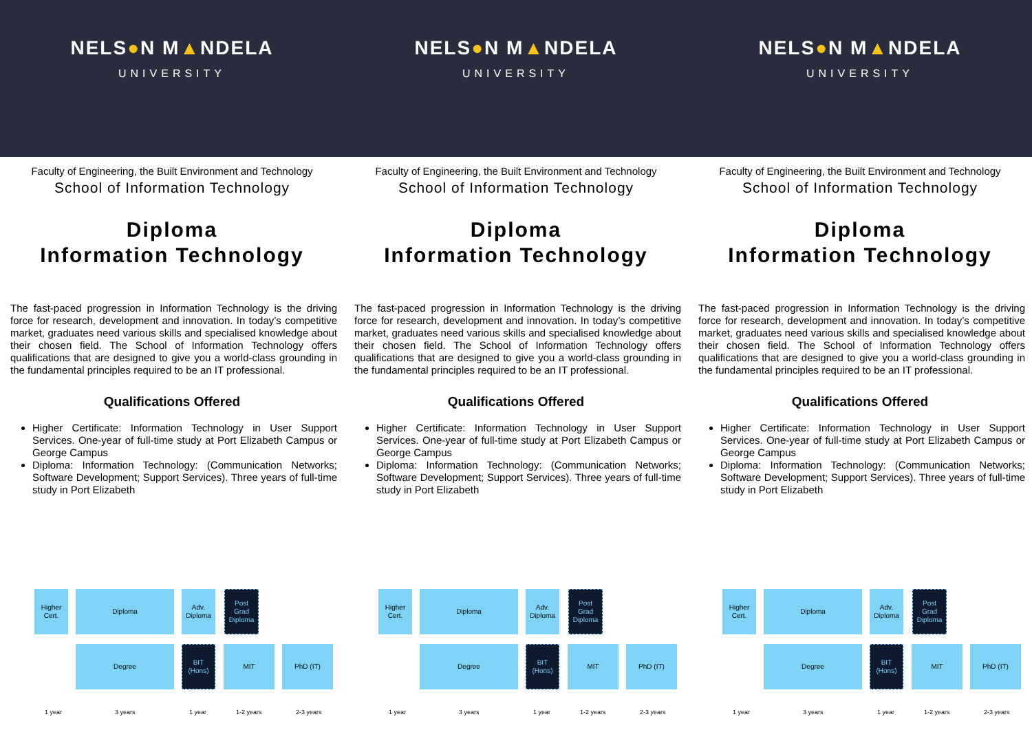NELS●N M▲NDELA
UNIVERSITY
Faculty of Engineering, the Built Environment and Technology
School of Information Technology
Diploma
Information Technology
The fast-paced progression in Information Technology is the driving force for research, development and innovation. In today’s competitive market, graduates need various skills and specialised knowledge about their chosen field. The School of Information Technology offers qualifications that are designed to give you a world-class grounding in the fundamental principles required to be an IT professional.
Qualifications Offered
Higher Certificate: Information Technology in User Support Services. One-year of full-time study at Port Elizabeth Campus or George Campus
Diploma: Information Technology: (Communication Networks; Software Development; Support Services). Three years of full-time study in Port Elizabeth
Higher
Cert.
Diploma
Adv.
Diploma
Post
Grad
Diploma
Degree
BIT
(Hons)
MIT PhD (IT)
1 year 3 years 1 year 1-2 years 2-3 years
NELS●N M▲NDELA
UNIVERSITY
Faculty of Engineering, the Built Environment and Technology
School of Information Technology
Diploma
Information Technology
The fast-paced progression in Information Technology is the driving force for research, development and innovation. In today’s competitive market, graduates need various skills and specialised knowledge about their chosen field. The School of Information Technology offers qualifications that are designed to give you a world-class grounding in the fundamental principles required to be an IT professional.
Qualifications Offered
Higher Certificate: Information Technology in User Support Services. One-year of full-time study at Port Elizabeth Campus or George Campus
Diploma: Information Technology: (Communication Networks; Software Development; Support Services). Three years of full-time study in Port Elizabeth
Higher
Cert.
Diploma
Adv.
Diploma
Post
Grad
Diploma
Degree
BIT
(Hons)
MIT PhD (IT)
1 year 3 years 1 year 1-2 years 2-3 years
NELS●N M▲NDELA
UNIVERSITY
Faculty of Engineering, the Built Environment and Technology
School of Information Technology
Diploma
Information Technology
The fast-paced progression in Information Technology is the driving force for research, development and innovation. In today’s competitive market, graduates need various skills and specialised knowledge about their chosen field. The School of Information Technology offers qualifications that are designed to give you a world-class grounding in the fundamental principles required to be an IT professional.
Qualifications Offered
Higher Certificate: Information Technology in User Support Services. One-year of full-time study at Port Elizabeth Campus or George Campus
Diploma: Information Technology: (Communication Networks; Software Development; Support Services). Three years of full-time study in Port Elizabeth
Higher
Cert.
Diploma
Adv.
Diploma
Post
Grad
Diploma
Degree
BIT
(Hons)
MIT PhD (IT)
1 year 3 years 1 year 1-2 years 2-3 years